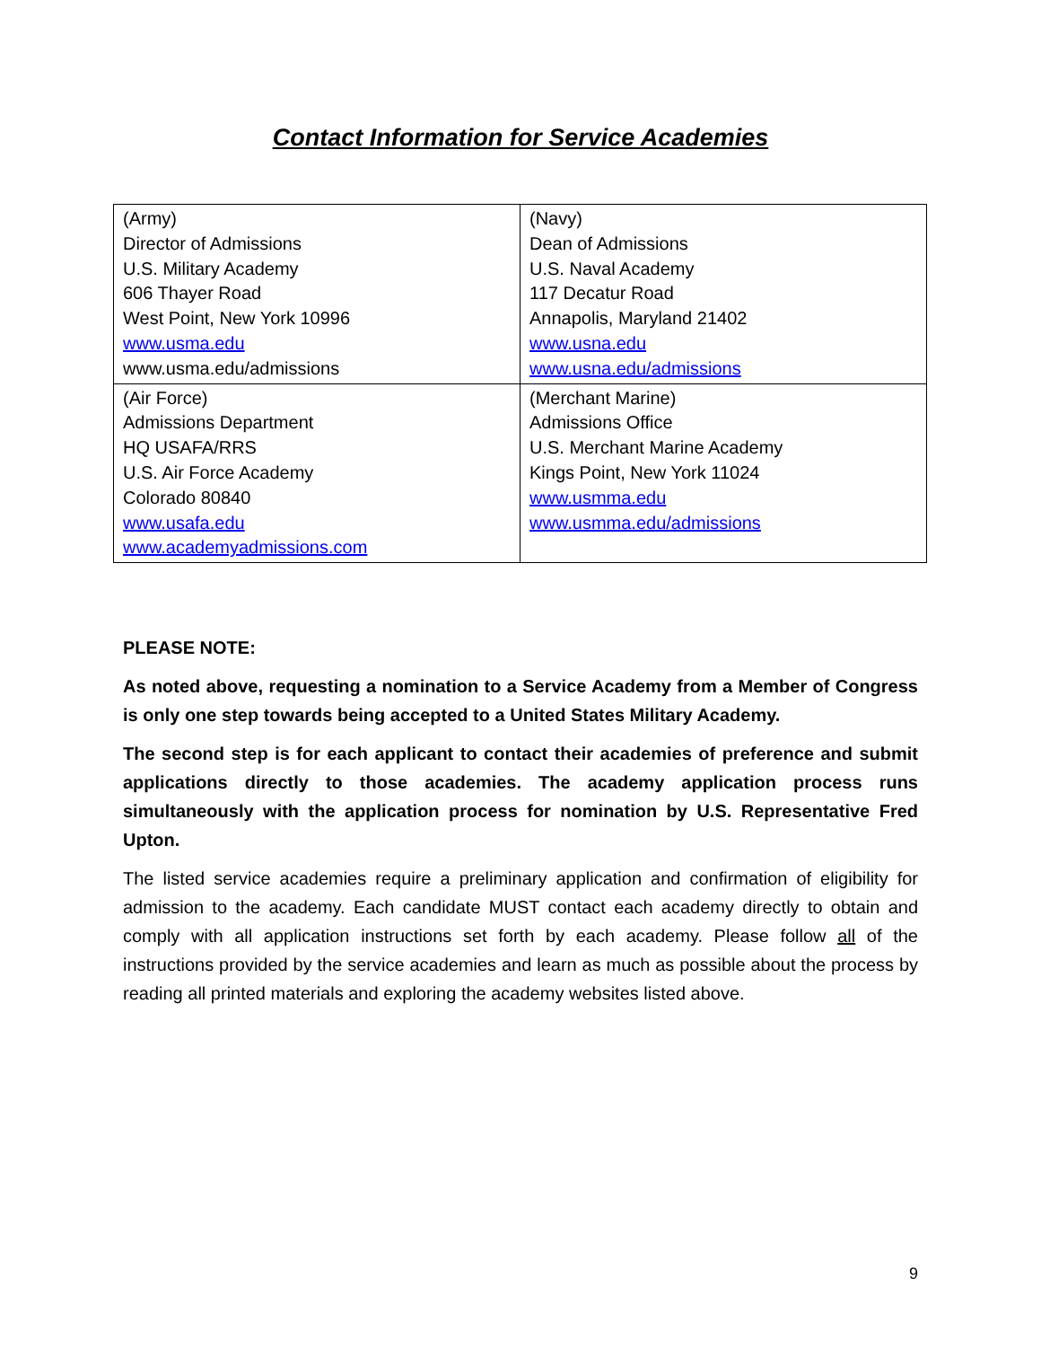Contact Information for Service Academies
| (Army) Director of Admissions U.S. Military Academy 606 Thayer Road West Point, New York 10996 www.usma.edu www.usma.edu/admissions | (Navy) Dean of Admissions U.S. Naval Academy 117 Decatur Road Annapolis, Maryland 21402 www.usna.edu www.usna.edu/admissions |
| (Air Force) Admissions Department HQ USAFA/RRS U.S. Air Force Academy Colorado 80840 www.usafa.edu www.academyadmissions.com | (Merchant Marine) Admissions Office U.S. Merchant Marine Academy Kings Point, New York 11024 www.usmma.edu www.usmma.edu/admissions |
PLEASE NOTE:
As noted above, requesting a nomination to a Service Academy from a Member of Congress is only one step towards being accepted to a United States Military Academy.
The second step is for each applicant to contact their academies of preference and submit applications directly to those academies. The academy application process runs simultaneously with the application process for nomination by U.S. Representative Fred Upton.
The listed service academies require a preliminary application and confirmation of eligibility for admission to the academy. Each candidate MUST contact each academy directly to obtain and comply with all application instructions set forth by each academy. Please follow all of the instructions provided by the service academies and learn as much as possible about the process by reading all printed materials and exploring the academy websites listed above.
9